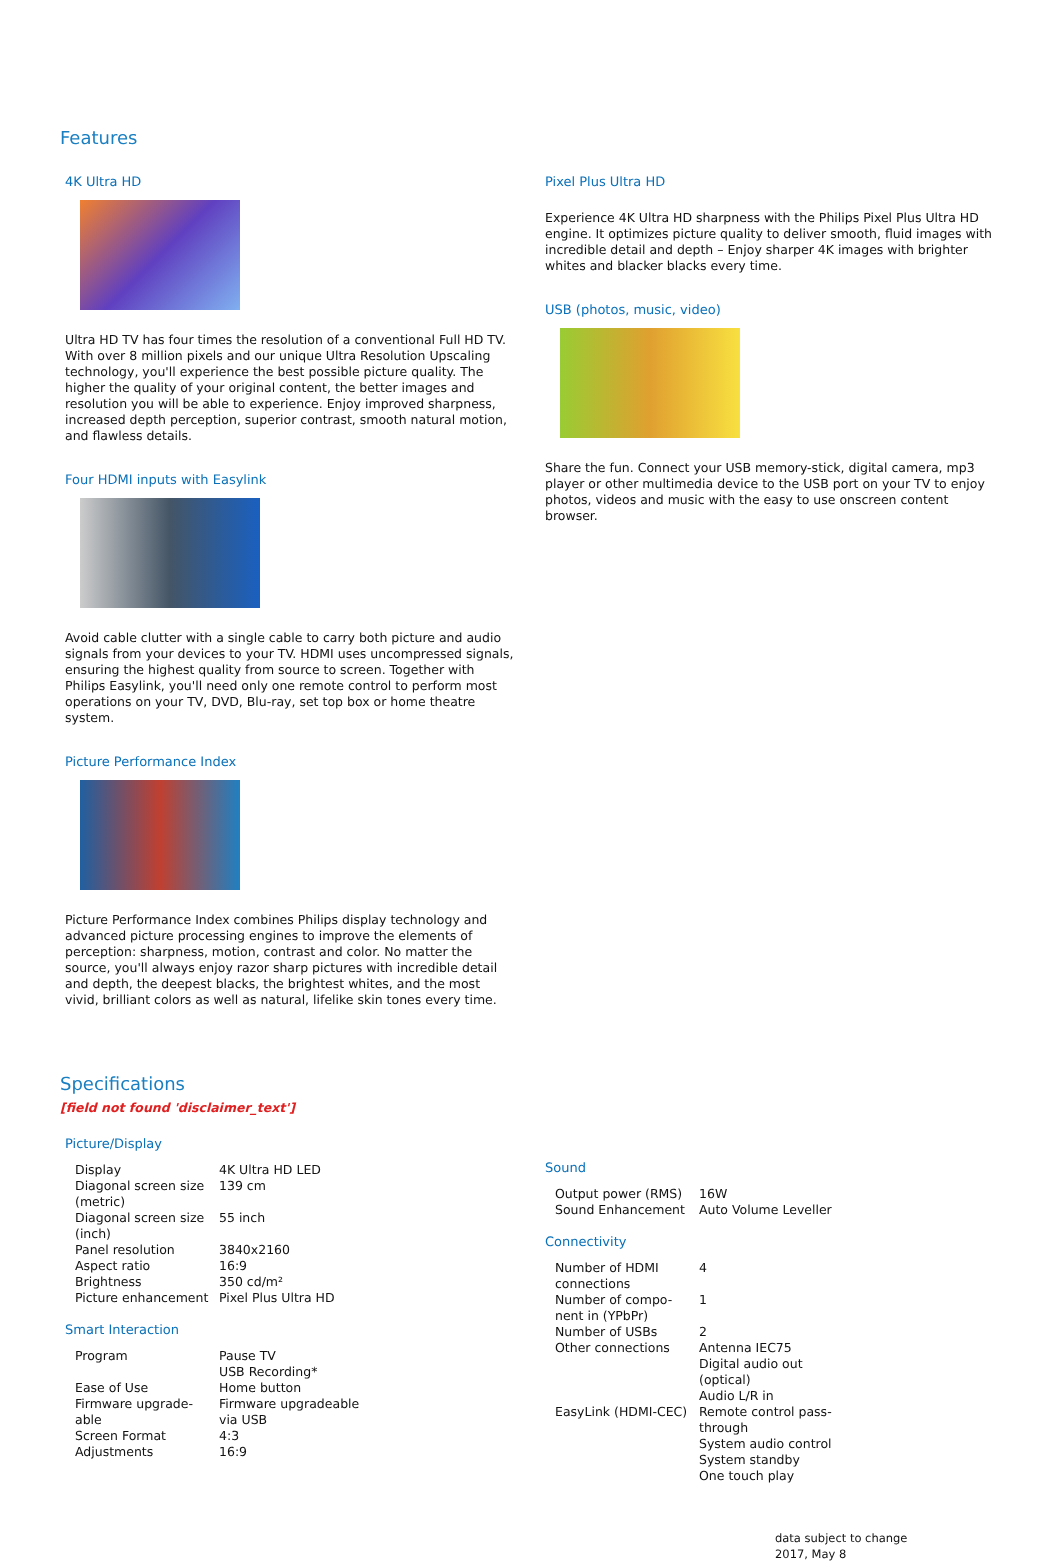Features
4K Ultra HD
Ultra HD TV has four times the resolution of a conventional Full HD TV. With over 8 million pixels and our unique Ultra Resolution Upscaling technology, you'll experience the best possible picture quality. The higher the quality of your original content, the better images and resolution you will be able to experience. Enjoy improved sharpness, increased depth perception, superior contrast, smooth natural motion, and flawless details.
Four HDMI inputs with Easylink
Avoid cable clutter with a single cable to carry both picture and audio signals from your devices to your TV. HDMI uses uncompressed signals, ensuring the highest quality from source to screen. Together with Philips Easylink, you'll need only one remote control to perform most operations on your TV, DVD, Blu-ray, set top box or home theatre system.
Picture Performance Index
Picture Performance Index combines Philips display technology and advanced picture processing engines to improve the elements of perception: sharpness, motion, contrast and color. No matter the source, you'll always enjoy razor sharp pictures with incredible detail and depth, the deepest blacks, the brightest whites, and the most vivid, brilliant colors as well as natural, lifelike skin tones every time.
Pixel Plus Ultra HD
Experience 4K Ultra HD sharpness with the Philips Pixel Plus Ultra HD engine. It optimizes picture quality to deliver smooth, fluid images with incredible detail and depth – Enjoy sharper 4K images with brighter whites and blacker blacks every time.
USB (photos, music, video)
Share the fun. Connect your USB memory-stick, digital camera, mp3 player or other multimedia device to the USB port on your TV to enjoy photos, videos and music with the easy to use onscreen content browser.
Specifications
[field not found 'disclaimer_text']
Picture/Display
| Display | 4K Ultra HD LED |
| Diagonal screen size (metric) | 139 cm |
| Diagonal screen size (inch) | 55 inch |
| Panel resolution | 3840x2160 |
| Aspect ratio | 16:9 |
| Brightness | 350 cd/m² |
| Picture enhancement | Pixel Plus Ultra HD |
Smart Interaction
| Program | Pause TV USB Recording* |
| Ease of Use | Home button |
| Firmware upgrade-able | Firmware upgradeable via USB |
| Screen Format Adjustments | 4:3 16:9 |
Sound
| Output power (RMS) | 16W |
| Sound Enhancement | Auto Volume Leveller |
Connectivity
| Number of HDMI connections | 4 |
| Number of compo-nent in (YPbPr) | 1 |
| Number of USBs | 2 |
| Other connections | Antenna IEC75 Digital audio out (optical) Audio L/R in |
| EasyLink (HDMI-CEC) | Remote control pass-through System audio control System standby One touch play |
data subject to change
2017, May 8